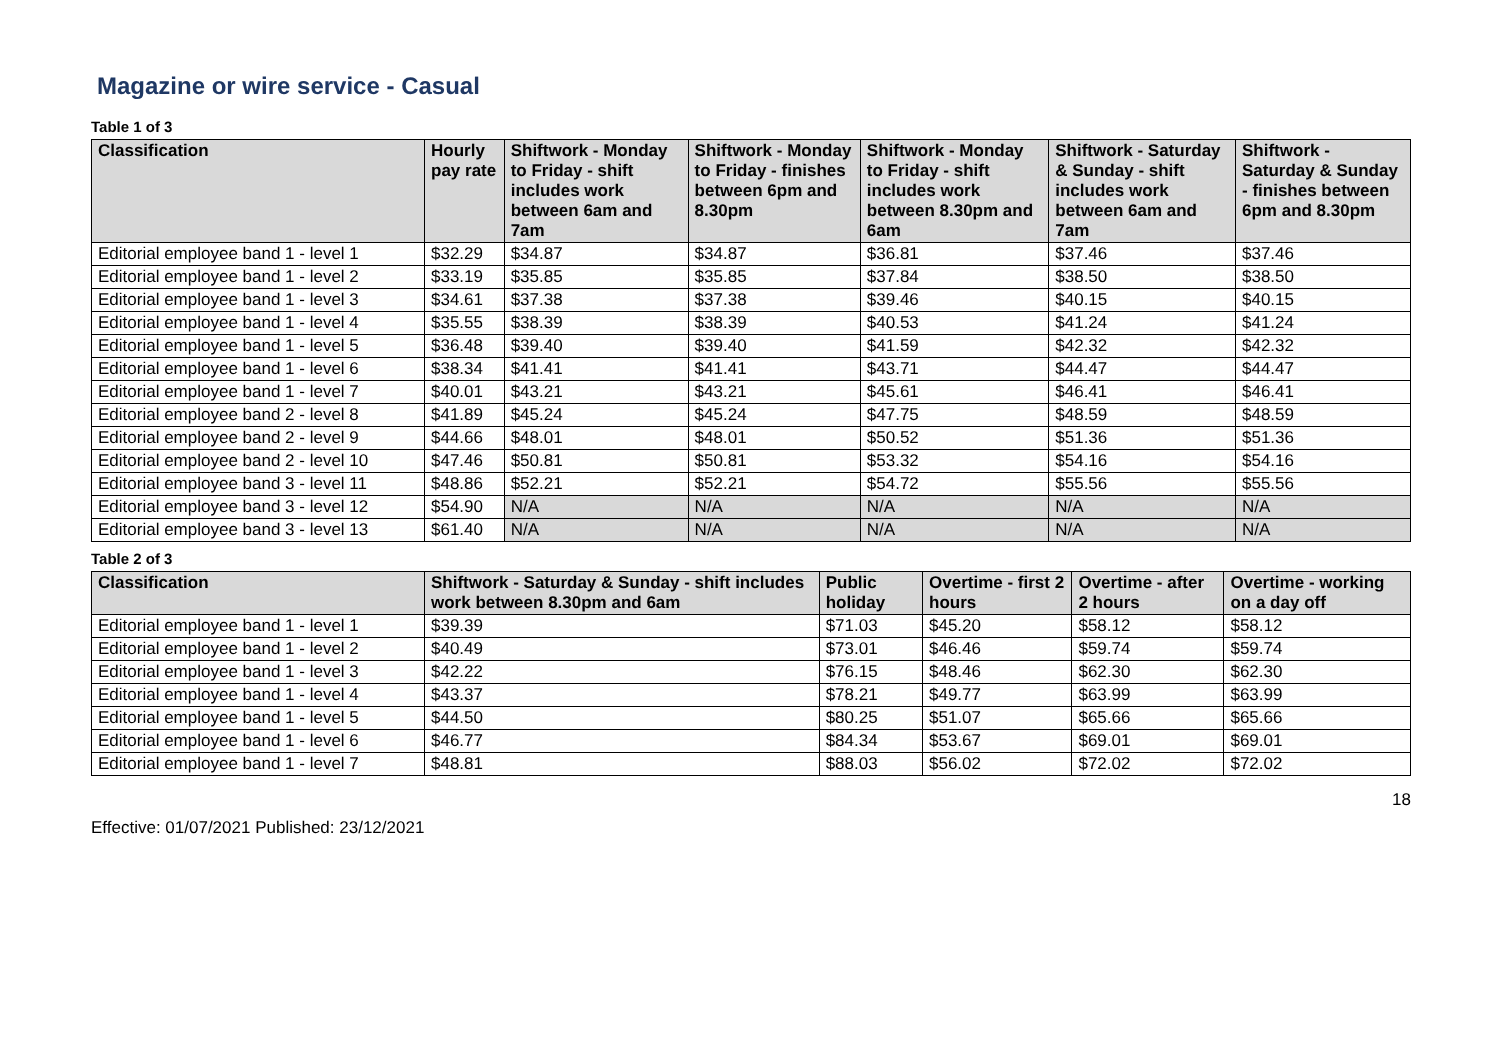Magazine or wire service - Casual
Table 1 of 3
| Classification | Hourly pay rate | Shiftwork - Monday to Friday - shift includes work between 6am and 7am | Shiftwork - Monday to Friday - finishes between 6pm and 8.30pm | Shiftwork - Monday to Friday - shift includes work between 8.30pm and 6am | Shiftwork - Saturday & Sunday - shift includes work between 6am and 7am | Shiftwork - Saturday & Sunday - finishes between 6pm and 8.30pm |
| --- | --- | --- | --- | --- | --- | --- |
| Editorial employee band 1 - level 1 | $32.29 | $34.87 | $34.87 | $36.81 | $37.46 | $37.46 |
| Editorial employee band 1 - level 2 | $33.19 | $35.85 | $35.85 | $37.84 | $38.50 | $38.50 |
| Editorial employee band 1 - level 3 | $34.61 | $37.38 | $37.38 | $39.46 | $40.15 | $40.15 |
| Editorial employee band 1 - level 4 | $35.55 | $38.39 | $38.39 | $40.53 | $41.24 | $41.24 |
| Editorial employee band 1 - level 5 | $36.48 | $39.40 | $39.40 | $41.59 | $42.32 | $42.32 |
| Editorial employee band 1 - level 6 | $38.34 | $41.41 | $41.41 | $43.71 | $44.47 | $44.47 |
| Editorial employee band 1 - level 7 | $40.01 | $43.21 | $43.21 | $45.61 | $46.41 | $46.41 |
| Editorial employee band 2 - level 8 | $41.89 | $45.24 | $45.24 | $47.75 | $48.59 | $48.59 |
| Editorial employee band 2 - level 9 | $44.66 | $48.01 | $48.01 | $50.52 | $51.36 | $51.36 |
| Editorial employee band 2 - level 10 | $47.46 | $50.81 | $50.81 | $53.32 | $54.16 | $54.16 |
| Editorial employee band 3 - level 11 | $48.86 | $52.21 | $52.21 | $54.72 | $55.56 | $55.56 |
| Editorial employee band 3 - level 12 | $54.90 | N/A | N/A | N/A | N/A | N/A |
| Editorial employee band 3 - level 13 | $61.40 | N/A | N/A | N/A | N/A | N/A |
Table 2 of 3
| Classification | Shiftwork - Saturday & Sunday - shift includes work between 8.30pm and 6am | Public holiday | Overtime - first 2 hours | Overtime - after 2 hours | Overtime - working on a day off |
| --- | --- | --- | --- | --- | --- |
| Editorial employee band 1 - level 1 | $39.39 | $71.03 | $45.20 | $58.12 | $58.12 |
| Editorial employee band 1 - level 2 | $40.49 | $73.01 | $46.46 | $59.74 | $59.74 |
| Editorial employee band 1 - level 3 | $42.22 | $76.15 | $48.46 | $62.30 | $62.30 |
| Editorial employee band 1 - level 4 | $43.37 | $78.21 | $49.77 | $63.99 | $63.99 |
| Editorial employee band 1 - level 5 | $44.50 | $80.25 | $51.07 | $65.66 | $65.66 |
| Editorial employee band 1 - level 6 | $46.77 | $84.34 | $53.67 | $69.01 | $69.01 |
| Editorial employee band 1 - level 7 | $48.81 | $88.03 | $56.02 | $72.02 | $72.02 |
18
Effective: 01/07/2021 Published: 23/12/2021